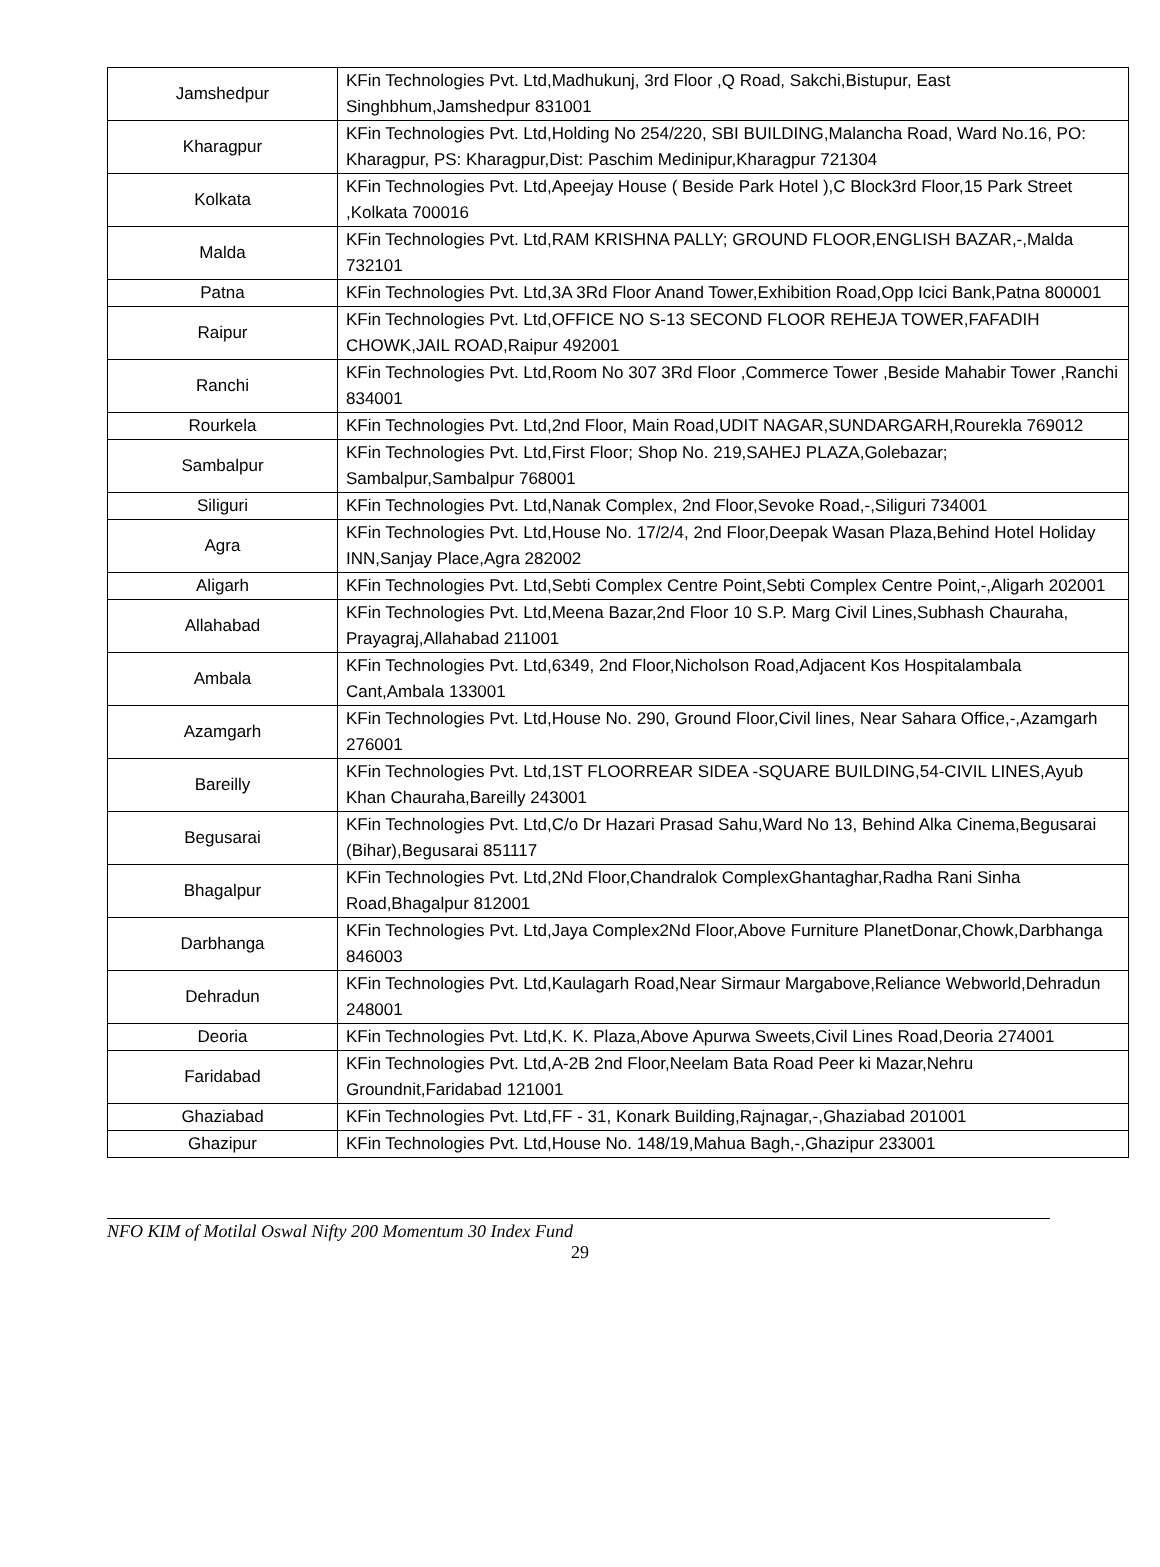| Jamshedpur | KFin Technologies Pvt. Ltd,Madhukunj, 3rd Floor ,Q Road, Sakchi,Bistupur, East Singhbhum,Jamshedpur 831001 |
| Kharagpur | KFin Technologies Pvt. Ltd,Holding No 254/220, SBI BUILDING,Malancha Road, Ward No.16, PO: Kharagpur, PS: Kharagpur,Dist: Paschim Medinipur,Kharagpur 721304 |
| Kolkata | KFin Technologies Pvt. Ltd,Apeejay House ( Beside Park Hotel ),C Block3rd Floor,15 Park Street ,Kolkata 700016 |
| Malda | KFin Technologies Pvt. Ltd,RAM KRISHNA PALLY; GROUND FLOOR,ENGLISH BAZAR,-,Malda 732101 |
| Patna | KFin Technologies Pvt. Ltd,3A 3Rd Floor Anand Tower,Exhibition Road,Opp Icici Bank,Patna 800001 |
| Raipur | KFin Technologies Pvt. Ltd,OFFICE NO S-13 SECOND FLOOR REHEJA TOWER,FAFADIH CHOWK,JAIL ROAD,Raipur 492001 |
| Ranchi | KFin Technologies Pvt. Ltd,Room No 307 3Rd Floor ,Commerce Tower ,Beside Mahabir Tower ,Ranchi 834001 |
| Rourkela | KFin Technologies Pvt. Ltd,2nd Floor, Main Road,UDIT NAGAR,SUNDARGARH,Rourekla 769012 |
| Sambalpur | KFin Technologies Pvt. Ltd,First Floor; Shop No. 219,SAHEJ PLAZA,Golebazar; Sambalpur,Sambalpur 768001 |
| Siliguri | KFin Technologies Pvt. Ltd,Nanak Complex, 2nd Floor,Sevoke Road,-,Siliguri 734001 |
| Agra | KFin Technologies Pvt. Ltd,House No. 17/2/4, 2nd Floor,Deepak Wasan Plaza,Behind Hotel Holiday INN,Sanjay Place,Agra 282002 |
| Aligarh | KFin Technologies Pvt. Ltd,Sebti Complex Centre Point,Sebti Complex Centre Point,-,Aligarh 202001 |
| Allahabad | KFin Technologies Pvt. Ltd,Meena Bazar,2nd Floor 10 S.P. Marg Civil Lines,Subhash Chauraha, Prayagraj,Allahabad 211001 |
| Ambala | KFin Technologies Pvt. Ltd,6349, 2nd Floor,Nicholson Road,Adjacent Kos Hospitalambala Cant,Ambala 133001 |
| Azamgarh | KFin Technologies Pvt. Ltd,House No. 290, Ground Floor,Civil lines, Near Sahara Office,-,Azamgarh 276001 |
| Bareilly | KFin Technologies Pvt. Ltd,1ST FLOORREAR SIDEA -SQUARE BUILDING,54-CIVIL LINES,Ayub Khan Chauraha,Bareilly 243001 |
| Begusarai | KFin Technologies Pvt. Ltd,C/o Dr Hazari Prasad Sahu,Ward No 13, Behind Alka Cinema,Begusarai (Bihar),Begusarai 851117 |
| Bhagalpur | KFin Technologies Pvt. Ltd,2Nd Floor,Chandralok ComplexGhantaghar,Radha Rani Sinha Road,Bhagalpur 812001 |
| Darbhanga | KFin Technologies Pvt. Ltd,Jaya Complex2Nd Floor,Above Furniture PlanetDonar,Chowk,Darbhanga 846003 |
| Dehradun | KFin Technologies Pvt. Ltd,Kaulagarh Road,Near Sirmaur Margabove,Reliance Webworld,Dehradun 248001 |
| Deoria | KFin Technologies Pvt. Ltd,K. K. Plaza,Above Apurwa Sweets,Civil Lines Road,Deoria 274001 |
| Faridabad | KFin Technologies Pvt. Ltd,A-2B 2nd Floor,Neelam Bata Road Peer ki Mazar,Nehru Groundnit,Faridabad 121001 |
| Ghaziabad | KFin Technologies Pvt. Ltd,FF - 31, Konark Building,Rajnagar,-,Ghaziabad 201001 |
| Ghazipur | KFin Technologies Pvt. Ltd,House No. 148/19,Mahua Bagh,-,Ghazipur 233001 |
NFO KIM of Motilal Oswal Nifty 200 Momentum 30 Index Fund
29